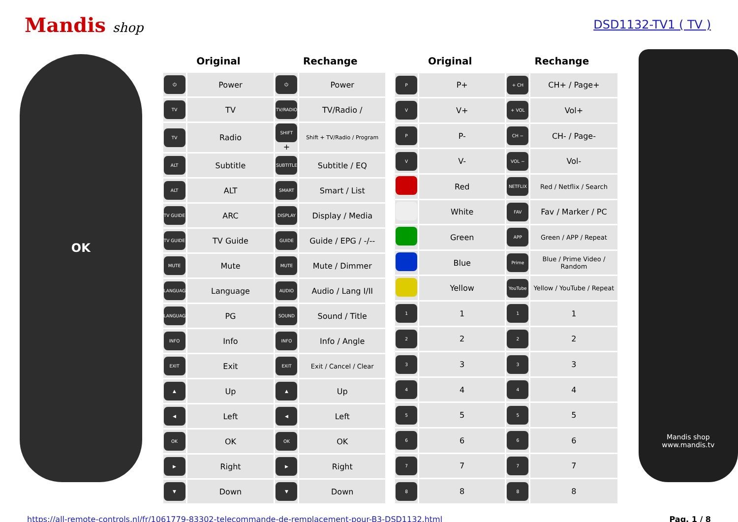Mandis shop DSD1132-TV1 ( TV )
OK
| Original | | Rechange | |
| --- | --- | --- | --- |
| ⏻ | Power | ⏻ | Power |
| TV | TV | TV/RADIO | TV/Radio / |
| TV | Radio | SHIFT + | Shift + TV/Radio / Program |
| ALT | Subtitle | SUBTITLE | Subtitle / EQ |
| ALT | ALT | SMART | Smart / List |
| TV GUIDE | ARC | DISPLAY | Display / Media |
| TV GUIDE | TV Guide | GUIDE | Guide / EPG / -/-- |
| MUTE | Mute | MUTE | Mute / Dimmer |
| LANGUAGE | Language | AUDIO | Audio / Lang I/II |
| LANGUAGE | PG | SOUND | Sound / Title |
| INFO | Info | INFO | Info / Angle |
| EXIT | Exit | EXIT | Exit / Cancel / Clear |
| ▲ | Up | ▲ | Up |
| ◀ | Left | ◀ | Left |
| OK | OK | OK | OK |
| ▶ | Right | ▶ | Right |
| ▼ | Down | ▼ | Down |
| Original | | Rechange | |
| --- | --- | --- | --- |
| P | P+ | + CH | CH+ / Page+ |
| V | V+ | + VOL | Vol+ |
| P | P- | CH − | CH- / Page- |
| V | V- | VOL − | Vol- |
| | Red | NETFLIX | Red / Netflix / Search |
| | White | FAV | Fav / Marker / PC |
| | Green | APP | Green / APP / Repeat |
| | Blue | Prime | Blue / Prime Video / Random |
| | Yellow | YouTube | Yellow / YouTube / Repeat |
| 1 | 1 | 1 | 1 |
| 2 | 2 | 2 | 2 |
| 3 | 3 | 3 | 3 |
| 4 | 4 | 4 | 4 |
| 5 | 5 | 5 | 5 |
| 6 | 6 | 6 | 6 |
| 7 | 7 | 7 | 7 |
| 8 | 8 | 8 | 8 |
Mandis shop
www.mandis.tv
https://all-remote-controls.nl/fr/1061779-83302-telecommande-de-remplacement-pour-B3-DSD1132.html Pag. 1 / 8